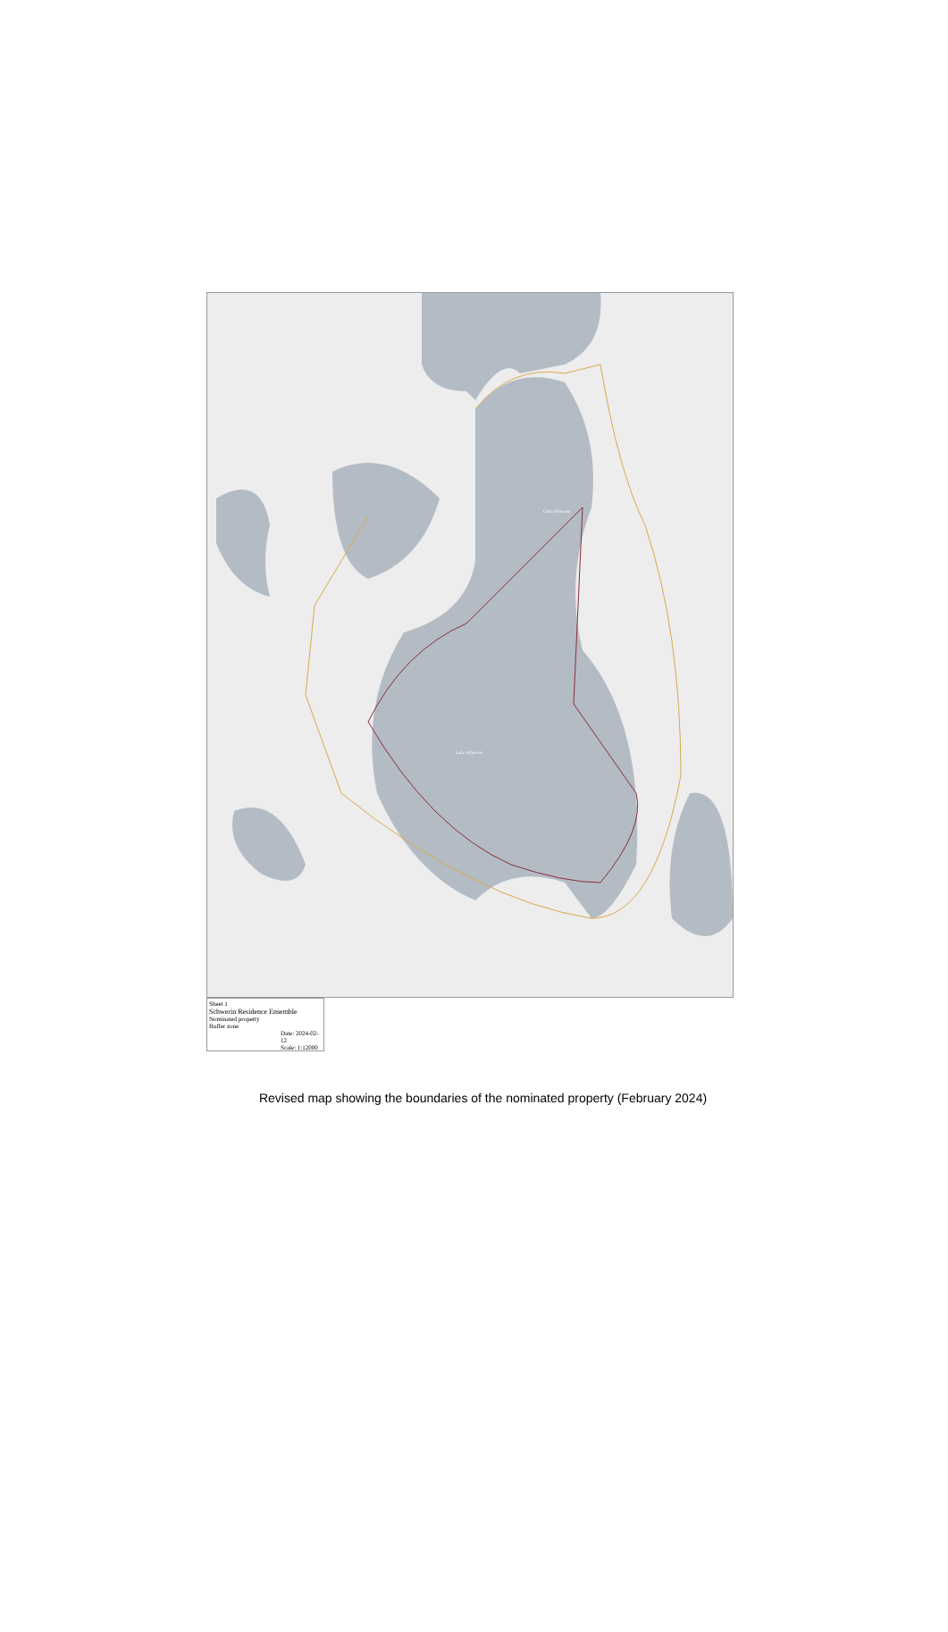Lake Schwerin
Lake Schwerin
Sheet 1
Schwerin Residence Ensemble
Nominated property
Buffer zone
Date: 2024-02-12
Scale: 1:12000
Revised map showing the boundaries of the nominated property (February 2024)